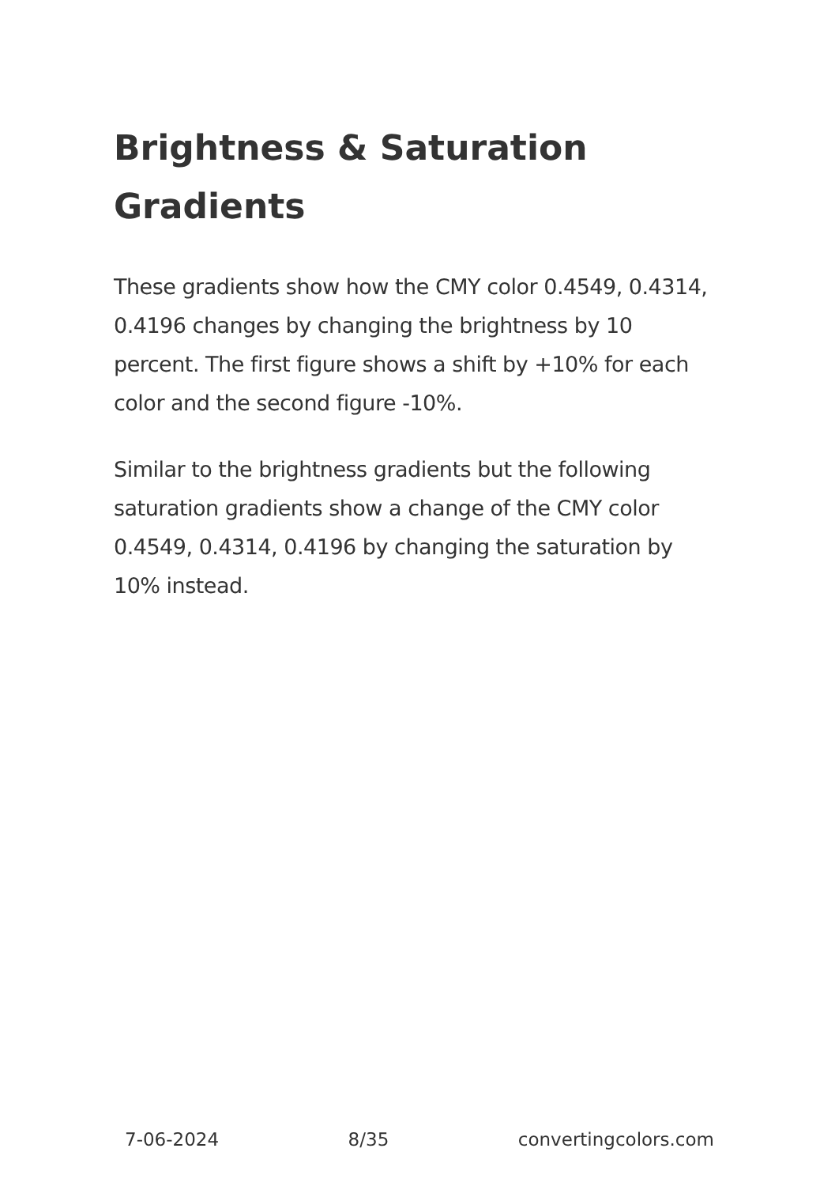Brightness & Saturation Gradients
These gradients show how the CMY color 0.4549, 0.4314, 0.4196 changes by changing the brightness by 10 percent. The first figure shows a shift by +10% for each color and the second figure -10%.
Similar to the brightness gradients but the following saturation gradients show a change of the CMY color 0.4549, 0.4314, 0.4196 by changing the saturation by 10% instead.
7-06-2024 8/35 convertingcolors.com